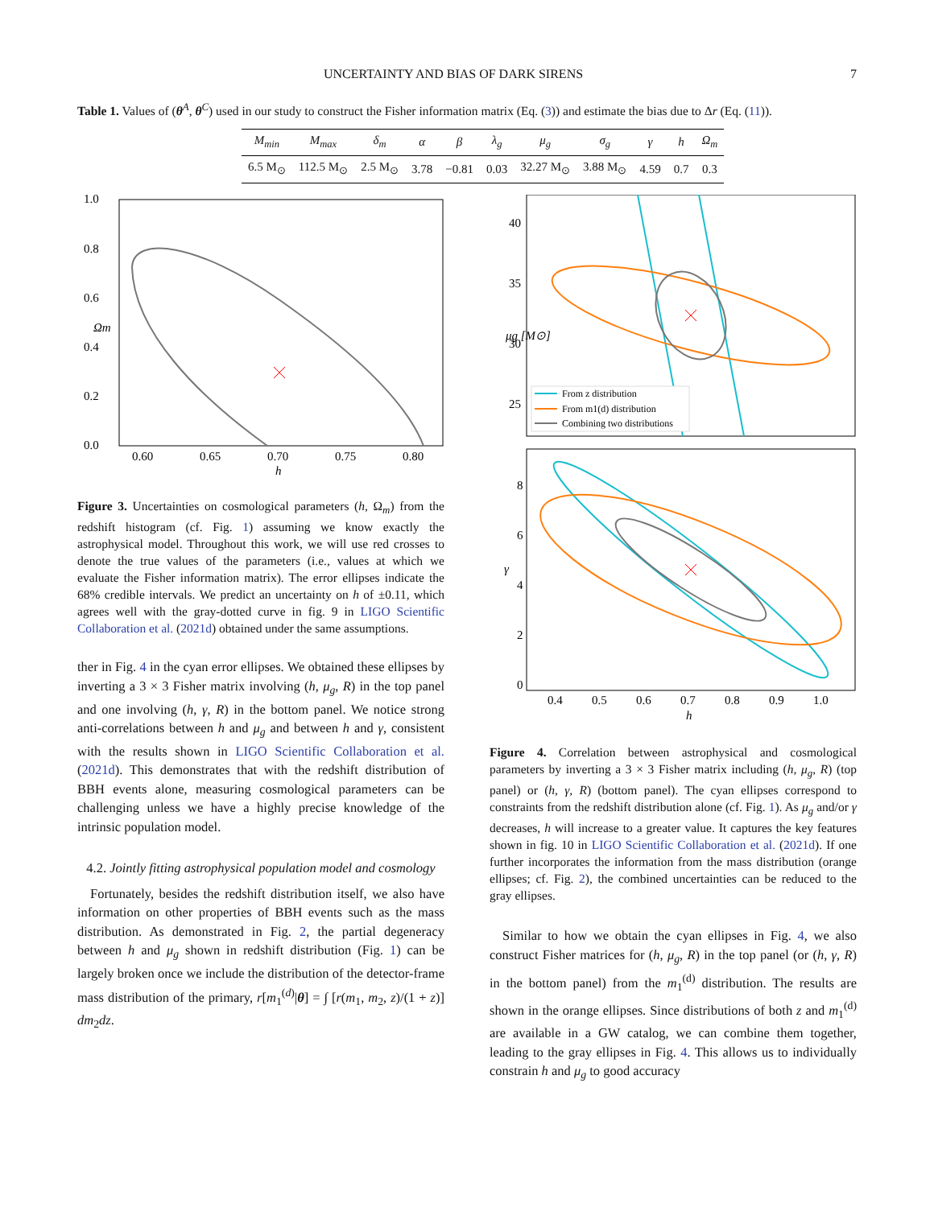UNCERTAINTY AND BIAS OF DARK SIRENS 7
Table 1. Values of (θ<sup>A</sup>, θ<sup>C</sup>) used in our study to construct the Fisher information matrix (Eq. (3)) and estimate the bias due to Δr (Eq. (11)).
| M<sub>min</sub> | M<sub>max</sub> | δ<sub>m</sub> | α | β | λ<sub>g</sub> | μ<sub>g</sub> | σ<sub>g</sub> | γ | h | Ω<sub>m</sub> |
| --- | --- | --- | --- | --- | --- | --- | --- | --- | --- | --- |
| 6.5 M<sub>⊙</sub> | 112.5 M<sub>⊙</sub> | 2.5 M<sub>⊙</sub> | 3.78 | −0.81 | 0.03 | 32.27 M<sub>⊙</sub> | 3.88 M<sub>⊙</sub> | 4.59 | 0.7 | 0.3 |
1.0
0.8
0.6
0.4
0.2
0.0
0.60
0.65
0.70
0.75
0.80
h
Ωm
Figure 3. Uncertainties on cosmological parameters (h, Ω<sub>m</sub>) from the redshift histogram (cf. Fig. 1) assuming we know exactly the astrophysical model. Throughout this work, we will use red crosses to denote the true values of the parameters (i.e., values at which we evaluate the Fisher information matrix). The error ellipses indicate the 68% credible intervals. We predict an uncertainty on h of ±0.11, which agrees well with the gray-dotted curve in fig. 9 in LIGO Scientific Collaboration et al. (2021d) obtained under the same assumptions.
ther in Fig. 4 in the cyan error ellipses. We obtained these ellipses by inverting a 3 × 3 Fisher matrix involving (h, μ<sub>g</sub>, R) in the top panel and one involving (h, γ, R) in the bottom panel. We notice strong anti-correlations between h and μ<sub>g</sub> and between h and γ, consistent with the results shown in LIGO Scientific Collaboration et al. (2021d). This demonstrates that with the redshift distribution of BBH events alone, measuring cosmological parameters can be challenging unless we have a highly precise knowledge of the intrinsic population model.
4.2. Jointly fitting astrophysical population model and cosmology
Fortunately, besides the redshift distribution itself, we also have information on other properties of BBH events such as the mass distribution. As demonstrated in Fig. 2, the partial degeneracy between h and μ<sub>g</sub> shown in redshift distribution (Fig. 1) can be largely broken once we include the distribution of the detector-frame mass distribution of the primary, r[m<sub>1</sub><sup>(d)</sup>|θ] = ∫ [r(m<sub>1</sub>, m<sub>2</sub>, z)/(1 + z)] dm<sub>2</sub>dz.
40
35
30
25
μg [M⊙]
From z distribution
From m1(d) distribution
Combining two distributions
8
6
4
2
0
γ
0.4
0.5
0.6
0.7
0.8
0.9
1.0
h
Figure 4. Correlation between astrophysical and cosmological parameters by inverting a 3 × 3 Fisher matrix including (h, μ<sub>g</sub>, R) (top panel) or (h, γ, R) (bottom panel). The cyan ellipses correspond to constraints from the redshift distribution alone (cf. Fig. 1). As μ<sub>g</sub> and/or γ decreases, h will increase to a greater value. It captures the key features shown in fig. 10 in LIGO Scientific Collaboration et al. (2021d). If one further incorporates the information from the mass distribution (orange ellipses; cf. Fig. 2), the combined uncertainties can be reduced to the gray ellipses.
Similar to how we obtain the cyan ellipses in Fig. 4, we also construct Fisher matrices for (h, μ<sub>g</sub>, R) in the top panel (or (h, γ, R) in the bottom panel) from the m<sub>1</sub><sup>(d)</sup> distribution. The results are shown in the orange ellipses. Since distributions of both z and m<sub>1</sub><sup>(d)</sup> are available in a GW catalog, we can combine them together, leading to the gray ellipses in Fig. 4. This allows us to individually constrain h and μ<sub>g</sub> to good accuracy